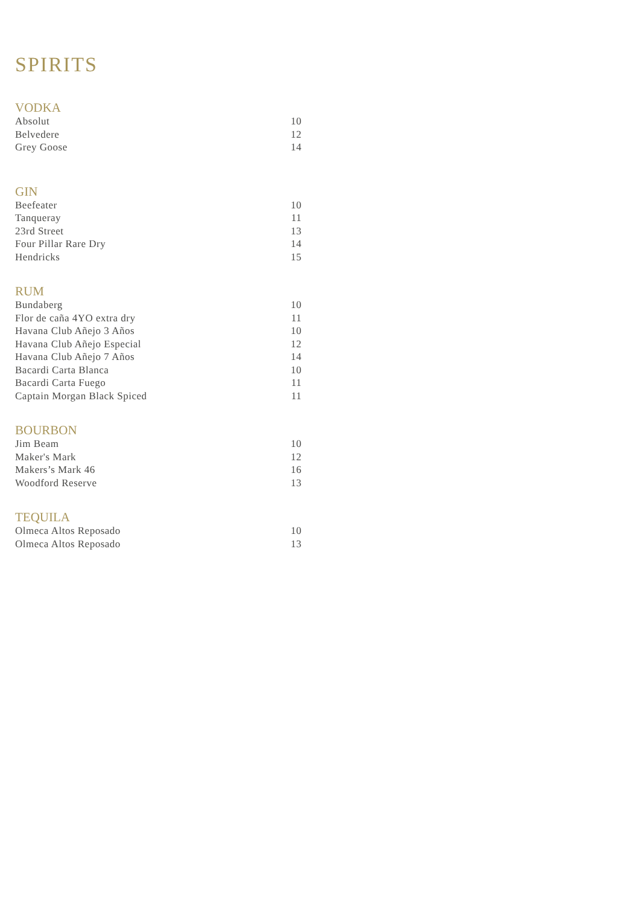SPIRITS
VODKA
| Absolut | 10 |
| Belvedere | 12 |
| Grey Goose | 14 |
GIN
| Beefeater | 10 |
| Tanqueray | 11 |
| 23rd Street | 13 |
| Four Pillar Rare Dry | 14 |
| Hendricks | 15 |
RUM
| Bundaberg | 10 |
| Flor de caña 4YO extra dry | 11 |
| Havana Club Añejo 3 Años | 10 |
| Havana Club Añejo Especial | 12 |
| Havana Club Añejo 7 Años | 14 |
| Bacardi Carta Blanca | 10 |
| Bacardi Carta Fuego | 11 |
| Captain Morgan Black Spiced | 11 |
BOURBON
| Jim Beam | 10 |
| Maker's Mark | 12 |
| Makers’s Mark 46 | 16 |
| Woodford Reserve | 13 |
TEQUILA
| Olmeca Altos Reposado | 10 |
| Olmeca Altos Reposado | 13 |